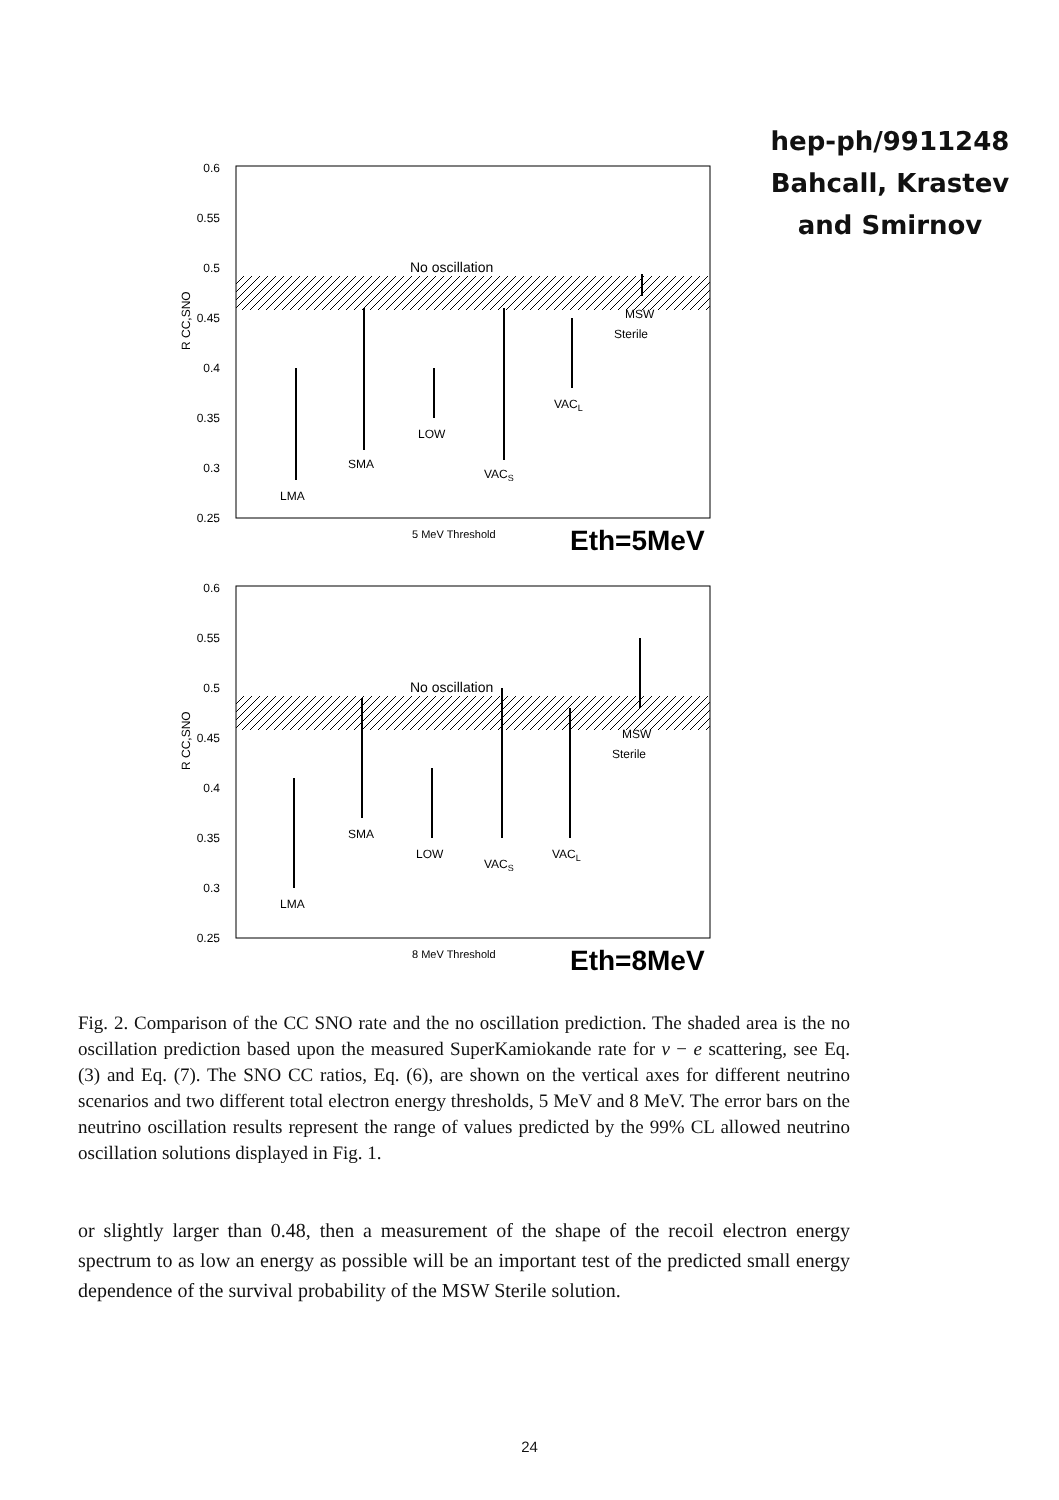hep-ph/9911248
Bahcall, Krastev
and Smirnov
0.6
0.55
0.5
0.45
0.4
0.35
0.3
0.25
R CC,SNO
No oscillation
LMA
SMA
LOW
VACS
VACL
MSW
Sterile
5 MeV Threshold
Eth=5MeV
0.6
0.55
0.5
0.45
0.4
0.35
0.3
0.25
R CC,SNO
No oscillation
LMA
SMA
LOW
VACS
VACL
MSW
Sterile
8 MeV Threshold
Eth=8MeV
Fig. 2. Comparison of the CC SNO rate and the no oscillation prediction. The shaded area is the no oscillation prediction based upon the measured SuperKamiokande rate for ν − e scattering, see Eq. (3) and Eq. (7). The SNO CC ratios, Eq. (6), are shown on the vertical axes for different neutrino scenarios and two different total electron energy thresholds, 5 MeV and 8 MeV. The error bars on the neutrino oscillation results represent the range of values predicted by the 99% CL allowed neutrino oscillation solutions displayed in Fig. 1.
or slightly larger than 0.48, then a measurement of the shape of the recoil electron energy spectrum to as low an energy as possible will be an important test of the predicted small energy dependence of the survival probability of the MSW Sterile solution.
24